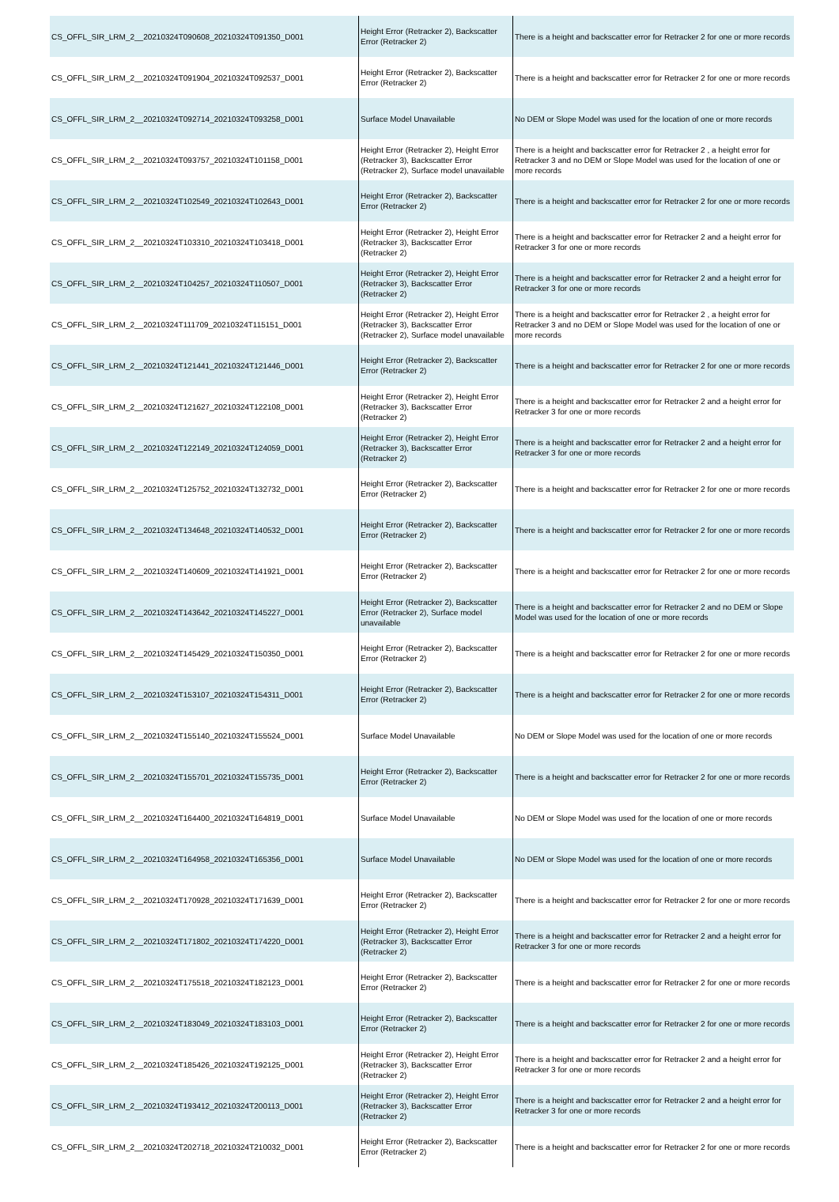| CS_OFFL_SIR_LRM_2__20210324T090608_20210324T091350_D001 | Height Error (Retracker 2), Backscatter Error (Retracker 2) | There is a height and backscatter error for Retracker 2 for one or more records |
| CS_OFFL_SIR_LRM_2__20210324T091904_20210324T092537_D001 | Height Error (Retracker 2), Backscatter Error (Retracker 2) | There is a height and backscatter error for Retracker 2 for one or more records |
| CS_OFFL_SIR_LRM_2__20210324T092714_20210324T093258_D001 | Surface Model Unavailable | No DEM or Slope Model was used for the location of one or more records |
| CS_OFFL_SIR_LRM_2__20210324T093757_20210324T101158_D001 | Height Error (Retracker 2), Height Error (Retracker 3), Backscatter Error (Retracker 2), Surface model unavailable | There is a height and backscatter error for Retracker 2 , a height error for Retracker 3 and no DEM or Slope Model was used for the location of one or more records |
| CS_OFFL_SIR_LRM_2__20210324T102549_20210324T102643_D001 | Height Error (Retracker 2), Backscatter Error (Retracker 2) | There is a height and backscatter error for Retracker 2 for one or more records |
| CS_OFFL_SIR_LRM_2__20210324T103310_20210324T103418_D001 | Height Error (Retracker 2), Height Error (Retracker 3), Backscatter Error (Retracker 2) | There is a height and backscatter error for Retracker 2 and a height error for Retracker 3 for one or more records |
| CS_OFFL_SIR_LRM_2__20210324T104257_20210324T110507_D001 | Height Error (Retracker 2), Height Error (Retracker 3), Backscatter Error (Retracker 2) | There is a height and backscatter error for Retracker 2 and a height error for Retracker 3 for one or more records |
| CS_OFFL_SIR_LRM_2__20210324T111709_20210324T115151_D001 | Height Error (Retracker 2), Height Error (Retracker 3), Backscatter Error (Retracker 2), Surface model unavailable | There is a height and backscatter error for Retracker 2 , a height error for Retracker 3 and no DEM or Slope Model was used for the location of one or more records |
| CS_OFFL_SIR_LRM_2__20210324T121441_20210324T121446_D001 | Height Error (Retracker 2), Backscatter Error (Retracker 2) | There is a height and backscatter error for Retracker 2 for one or more records |
| CS_OFFL_SIR_LRM_2__20210324T121627_20210324T122108_D001 | Height Error (Retracker 2), Height Error (Retracker 3), Backscatter Error (Retracker 2) | There is a height and backscatter error for Retracker 2 and a height error for Retracker 3 for one or more records |
| CS_OFFL_SIR_LRM_2__20210324T122149_20210324T124059_D001 | Height Error (Retracker 2), Height Error (Retracker 3), Backscatter Error (Retracker 2) | There is a height and backscatter error for Retracker 2 and a height error for Retracker 3 for one or more records |
| CS_OFFL_SIR_LRM_2__20210324T125752_20210324T132732_D001 | Height Error (Retracker 2), Backscatter Error (Retracker 2) | There is a height and backscatter error for Retracker 2 for one or more records |
| CS_OFFL_SIR_LRM_2__20210324T134648_20210324T140532_D001 | Height Error (Retracker 2), Backscatter Error (Retracker 2) | There is a height and backscatter error for Retracker 2 for one or more records |
| CS_OFFL_SIR_LRM_2__20210324T140609_20210324T141921_D001 | Height Error (Retracker 2), Backscatter Error (Retracker 2) | There is a height and backscatter error for Retracker 2 for one or more records |
| CS_OFFL_SIR_LRM_2__20210324T143642_20210324T145227_D001 | Height Error (Retracker 2), Backscatter Error (Retracker 2), Surface model unavailable | There is a height and backscatter error for Retracker 2 and no DEM or Slope Model was used for the location of one or more records |
| CS_OFFL_SIR_LRM_2__20210324T145429_20210324T150350_D001 | Height Error (Retracker 2), Backscatter Error (Retracker 2) | There is a height and backscatter error for Retracker 2 for one or more records |
| CS_OFFL_SIR_LRM_2__20210324T153107_20210324T154311_D001 | Height Error (Retracker 2), Backscatter Error (Retracker 2) | There is a height and backscatter error for Retracker 2 for one or more records |
| CS_OFFL_SIR_LRM_2__20210324T155140_20210324T155524_D001 | Surface Model Unavailable | No DEM or Slope Model was used for the location of one or more records |
| CS_OFFL_SIR_LRM_2__20210324T155701_20210324T155735_D001 | Height Error (Retracker 2), Backscatter Error (Retracker 2) | There is a height and backscatter error for Retracker 2 for one or more records |
| CS_OFFL_SIR_LRM_2__20210324T164400_20210324T164819_D001 | Surface Model Unavailable | No DEM or Slope Model was used for the location of one or more records |
| CS_OFFL_SIR_LRM_2__20210324T164958_20210324T165356_D001 | Surface Model Unavailable | No DEM or Slope Model was used for the location of one or more records |
| CS_OFFL_SIR_LRM_2__20210324T170928_20210324T171639_D001 | Height Error (Retracker 2), Backscatter Error (Retracker 2) | There is a height and backscatter error for Retracker 2 for one or more records |
| CS_OFFL_SIR_LRM_2__20210324T171802_20210324T174220_D001 | Height Error (Retracker 2), Height Error (Retracker 3), Backscatter Error (Retracker 2) | There is a height and backscatter error for Retracker 2 and a height error for Retracker 3 for one or more records |
| CS_OFFL_SIR_LRM_2__20210324T175518_20210324T182123_D001 | Height Error (Retracker 2), Backscatter Error (Retracker 2) | There is a height and backscatter error for Retracker 2 for one or more records |
| CS_OFFL_SIR_LRM_2__20210324T183049_20210324T183103_D001 | Height Error (Retracker 2), Backscatter Error (Retracker 2) | There is a height and backscatter error for Retracker 2 for one or more records |
| CS_OFFL_SIR_LRM_2__20210324T185426_20210324T192125_D001 | Height Error (Retracker 2), Height Error (Retracker 3), Backscatter Error (Retracker 2) | There is a height and backscatter error for Retracker 2 and a height error for Retracker 3 for one or more records |
| CS_OFFL_SIR_LRM_2__20210324T193412_20210324T200113_D001 | Height Error (Retracker 2), Height Error (Retracker 3), Backscatter Error (Retracker 2) | There is a height and backscatter error for Retracker 2 and a height error for Retracker 3 for one or more records |
| CS_OFFL_SIR_LRM_2__20210324T202718_20210324T210032_D001 | Height Error (Retracker 2), Backscatter Error (Retracker 2) | There is a height and backscatter error for Retracker 2 for one or more records |